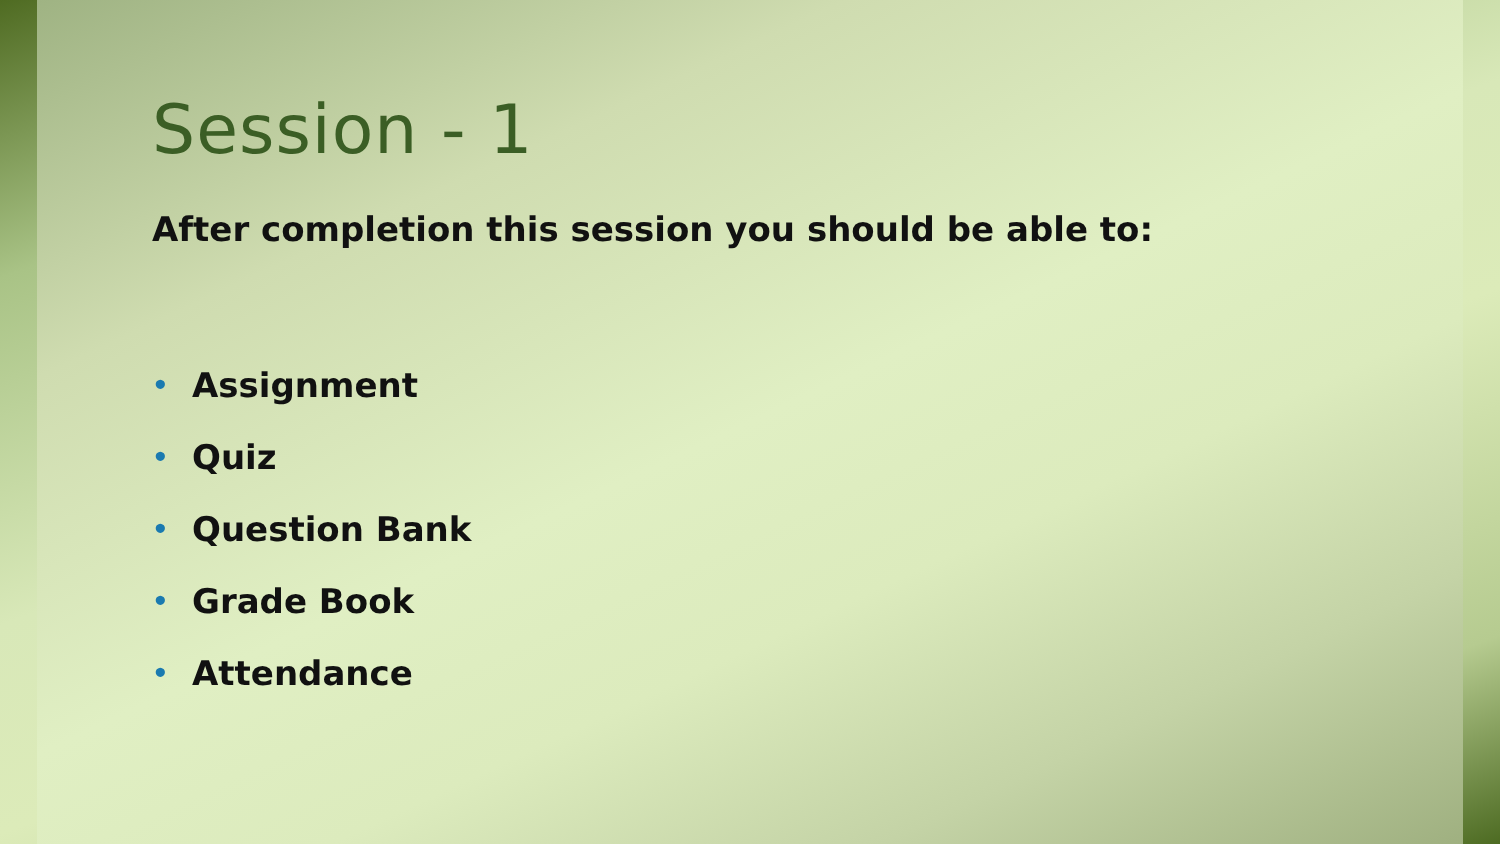Session - 1
After completion this session you should be able to:
• Assignment
• Quiz
• Question Bank
• Grade Book
• Attendance